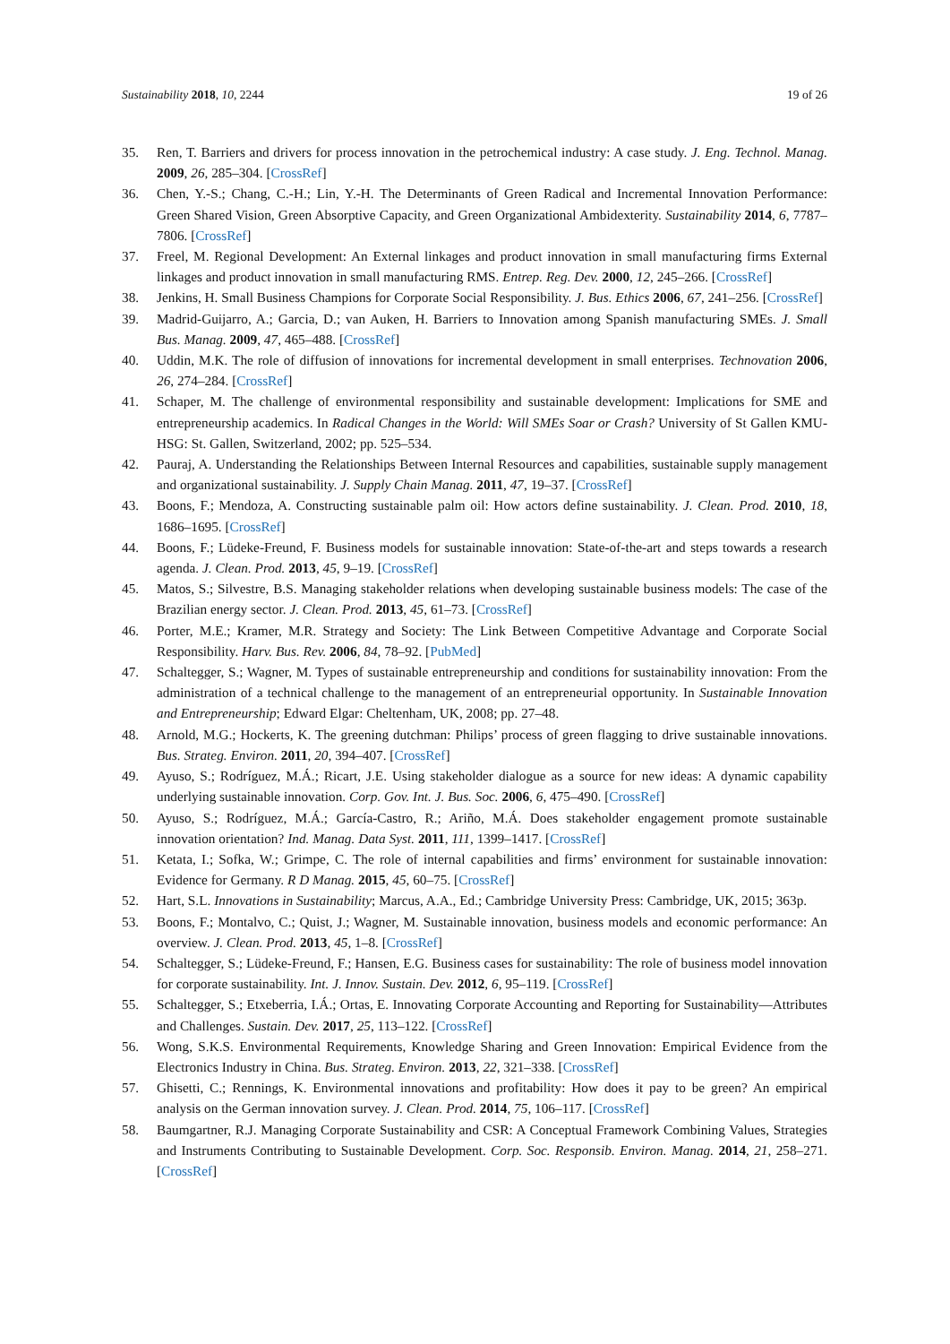Sustainability 2018, 10, 2244 19 of 26
35. Ren, T. Barriers and drivers for process innovation in the petrochemical industry: A case study. J. Eng. Technol. Manag. 2009, 26, 285–304. [CrossRef]
36. Chen, Y.-S.; Chang, C.-H.; Lin, Y.-H. The Determinants of Green Radical and Incremental Innovation Performance: Green Shared Vision, Green Absorptive Capacity, and Green Organizational Ambidexterity. Sustainability 2014, 6, 7787–7806. [CrossRef]
37. Freel, M. Regional Development: An External linkages and product innovation in small manufacturing firms External linkages and product innovation in small manufacturing RMS. Entrep. Reg. Dev. 2000, 12, 245–266. [CrossRef]
38. Jenkins, H. Small Business Champions for Corporate Social Responsibility. J. Bus. Ethics 2006, 67, 241–256. [CrossRef]
39. Madrid-Guijarro, A.; Garcia, D.; van Auken, H. Barriers to Innovation among Spanish manufacturing SMEs. J. Small Bus. Manag. 2009, 47, 465–488. [CrossRef]
40. Uddin, M.K. The role of diffusion of innovations for incremental development in small enterprises. Technovation 2006, 26, 274–284. [CrossRef]
41. Schaper, M. The challenge of environmental responsibility and sustainable development: Implications for SME and entrepreneurship academics. In Radical Changes in the World: Will SMEs Soar or Crash? University of St Gallen KMU-HSG: St. Gallen, Switzerland, 2002; pp. 525–534.
42. Pauraj, A. Understanding the Relationships Between Internal Resources and capabilities, sustainable supply management and organizational sustainability. J. Supply Chain Manag. 2011, 47, 19–37. [CrossRef]
43. Boons, F.; Mendoza, A. Constructing sustainable palm oil: How actors define sustainability. J. Clean. Prod. 2010, 18, 1686–1695. [CrossRef]
44. Boons, F.; Lüdeke-Freund, F. Business models for sustainable innovation: State-of-the-art and steps towards a research agenda. J. Clean. Prod. 2013, 45, 9–19. [CrossRef]
45. Matos, S.; Silvestre, B.S. Managing stakeholder relations when developing sustainable business models: The case of the Brazilian energy sector. J. Clean. Prod. 2013, 45, 61–73. [CrossRef]
46. Porter, M.E.; Kramer, M.R. Strategy and Society: The Link Between Competitive Advantage and Corporate Social Responsibility. Harv. Bus. Rev. 2006, 84, 78–92. [PubMed]
47. Schaltegger, S.; Wagner, M. Types of sustainable entrepreneurship and conditions for sustainability innovation: From the administration of a technical challenge to the management of an entrepreneurial opportunity. In Sustainable Innovation and Entrepreneurship; Edward Elgar: Cheltenham, UK, 2008; pp. 27–48.
48. Arnold, M.G.; Hockerts, K. The greening dutchman: Philips’ process of green flagging to drive sustainable innovations. Bus. Strateg. Environ. 2011, 20, 394–407. [CrossRef]
49. Ayuso, S.; Rodríguez, M.Á.; Ricart, J.E. Using stakeholder dialogue as a source for new ideas: A dynamic capability underlying sustainable innovation. Corp. Gov. Int. J. Bus. Soc. 2006, 6, 475–490. [CrossRef]
50. Ayuso, S.; Rodríguez, M.Á.; García-Castro, R.; Ariño, M.Á. Does stakeholder engagement promote sustainable innovation orientation? Ind. Manag. Data Syst. 2011, 111, 1399–1417. [CrossRef]
51. Ketata, I.; Sofka, W.; Grimpe, C. The role of internal capabilities and firms’ environment for sustainable innovation: Evidence for Germany. R D Manag. 2015, 45, 60–75. [CrossRef]
52. Hart, S.L. Innovations in Sustainability; Marcus, A.A., Ed.; Cambridge University Press: Cambridge, UK, 2015; 363p.
53. Boons, F.; Montalvo, C.; Quist, J.; Wagner, M. Sustainable innovation, business models and economic performance: An overview. J. Clean. Prod. 2013, 45, 1–8. [CrossRef]
54. Schaltegger, S.; Lüdeke-Freund, F.; Hansen, E.G. Business cases for sustainability: The role of business model innovation for corporate sustainability. Int. J. Innov. Sustain. Dev. 2012, 6, 95–119. [CrossRef]
55. Schaltegger, S.; Etxeberria, I.Á.; Ortas, E. Innovating Corporate Accounting and Reporting for Sustainability—Attributes and Challenges. Sustain. Dev. 2017, 25, 113–122. [CrossRef]
56. Wong, S.K.S. Environmental Requirements, Knowledge Sharing and Green Innovation: Empirical Evidence from the Electronics Industry in China. Bus. Strateg. Environ. 2013, 22, 321–338. [CrossRef]
57. Ghisetti, C.; Rennings, K. Environmental innovations and profitability: How does it pay to be green? An empirical analysis on the German innovation survey. J. Clean. Prod. 2014, 75, 106–117. [CrossRef]
58. Baumgartner, R.J. Managing Corporate Sustainability and CSR: A Conceptual Framework Combining Values, Strategies and Instruments Contributing to Sustainable Development. Corp. Soc. Responsib. Environ. Manag. 2014, 21, 258–271. [CrossRef]